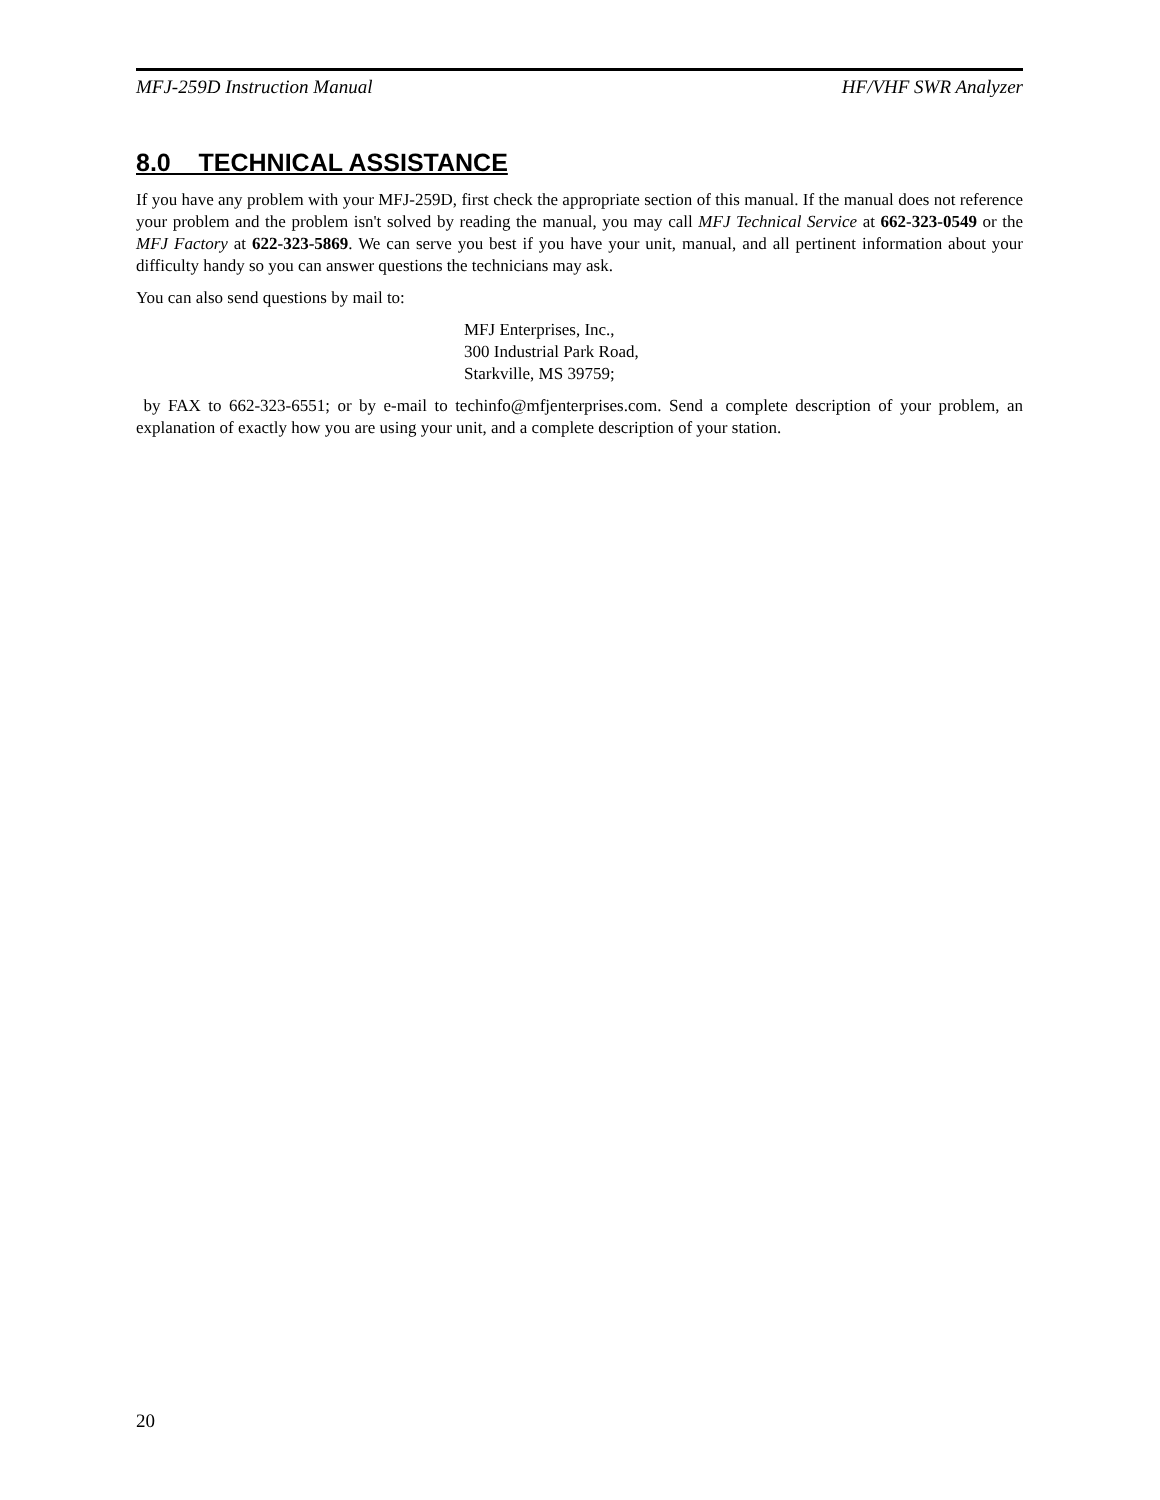MFJ-259D Instruction Manual HF/VHF SWR Analyzer
8.0 TECHNICAL ASSISTANCE
If you have any problem with your MFJ-259D, first check the appropriate section of this manual. If the manual does not reference your problem and the problem isn't solved by reading the manual, you may call MFJ Technical Service at 662-323-0549 or the MFJ Factory at 622-323-5869. We can serve you best if you have your unit, manual, and all pertinent information about your difficulty handy so you can answer questions the technicians may ask.
You can also send questions by mail to:
MFJ Enterprises, Inc.,
300 Industrial Park Road,
Starkville, MS 39759;
by FAX to 662-323-6551; or by e-mail to techinfo@mfjenterprises.com. Send a complete description of your problem, an explanation of exactly how you are using your unit, and a complete description of your station.
20